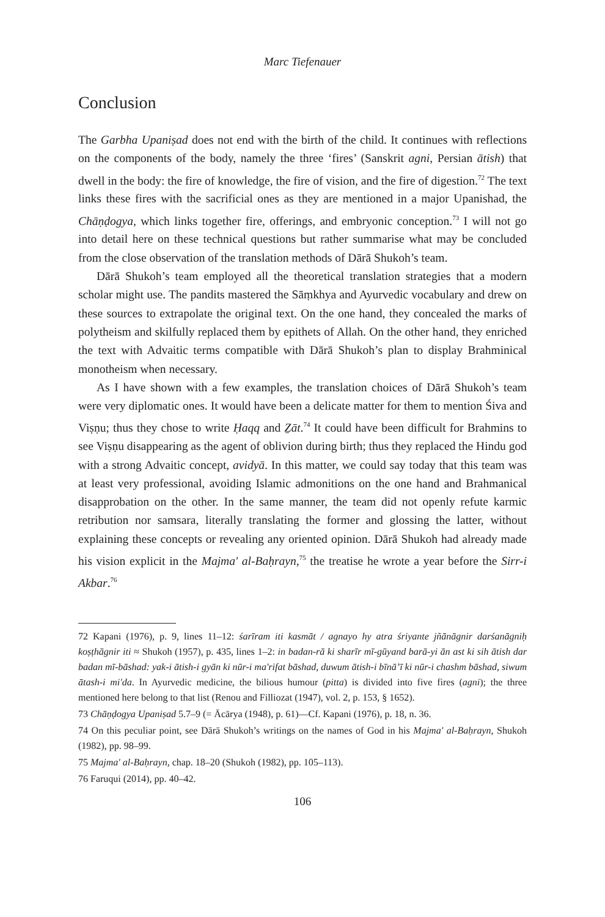Marc Tiefenauer
Conclusion
The Garbha Upaniṣad does not end with the birth of the child. It continues with reflections on the components of the body, namely the three ‘fires’ (Sanskrit agni, Persian ātish) that dwell in the body: the fire of knowledge, the fire of vision, and the fire of digestion.<sup>72</sup> The text links these fires with the sacrificial ones as they are mentioned in a major Upanishad, the Chāṇḍogya, which links together fire, offerings, and embryonic conception.<sup>73</sup> I will not go into detail here on these technical questions but rather summarise what may be concluded from the close observation of the translation methods of Dārā Shukoh’s team.
Dārā Shukoh’s team employed all the theoretical translation strategies that a modern scholar might use. The pandits mastered the Sāṃkhya and Ayurvedic vocabulary and drew on these sources to extrapolate the original text. On the one hand, they concealed the marks of polytheism and skilfully replaced them by epithets of Allah. On the other hand, they enriched the text with Advaitic terms compatible with Dārā Shukoh’s plan to display Brahminical monotheism when necessary.
As I have shown with a few examples, the translation choices of Dārā Shukoh’s team were very diplomatic ones. It would have been a delicate matter for them to mention Śiva and Viṣṇu; thus they chose to write Ḥaqq and Ẕāt.<sup>74</sup> It could have been difficult for Brahmins to see Viṣṇu disappearing as the agent of oblivion during birth; thus they replaced the Hindu god with a strong Advaitic concept, avidyā. In this matter, we could say today that this team was at least very professional, avoiding Islamic admonitions on the one hand and Brahmanical disapprobation on the other. In the same manner, the team did not openly refute karmic retribution nor samsara, literally translating the former and glossing the latter, without explaining these concepts or revealing any oriented opinion. Dārā Shukoh had already made his vision explicit in the Majma' al-Baḥrayn,<sup>75</sup> the treatise he wrote a year before the Sirr-i Akbar.<sup>76</sup>
72 Kapani (1976), p. 9, lines 11–12: śarīram iti kasmāt / agnayo hy atra śriyante jñānāgnir darśanāgniḥ koṣṭhāgnir iti ≈ Shukoh (1957), p. 435, lines 1–2: in badan-rā ki sharīr mī-gūyand barā-yi ān ast ki sih ātish dar badan mī-bāshad: yak-i ātish-i gyān ki nūr-i ma'rifat bāshad, duwum ātish-i bīnā’ī ki nūr-i chashm bāshad, siwum ātash-i mi'da. In Ayurvedic medicine, the bilious humour (pitta) is divided into five fires (agni); the three mentioned here belong to that list (Renou and Filliozat (1947), vol. 2, p. 153, § 1652).
73 Chāṇḍogya Upaniṣad 5.7–9 (= Ācārya (1948), p. 61)—Cf. Kapani (1976), p. 18, n. 36.
74 On this peculiar point, see Dārā Shukoh’s writings on the names of God in his Majma' al-Baḥrayn, Shukoh (1982), pp. 98–99.
75 Majma' al-Baḥrayn, chap. 18–20 (Shukoh (1982), pp. 105–113).
76 Faruqui (2014), pp. 40–42.
106